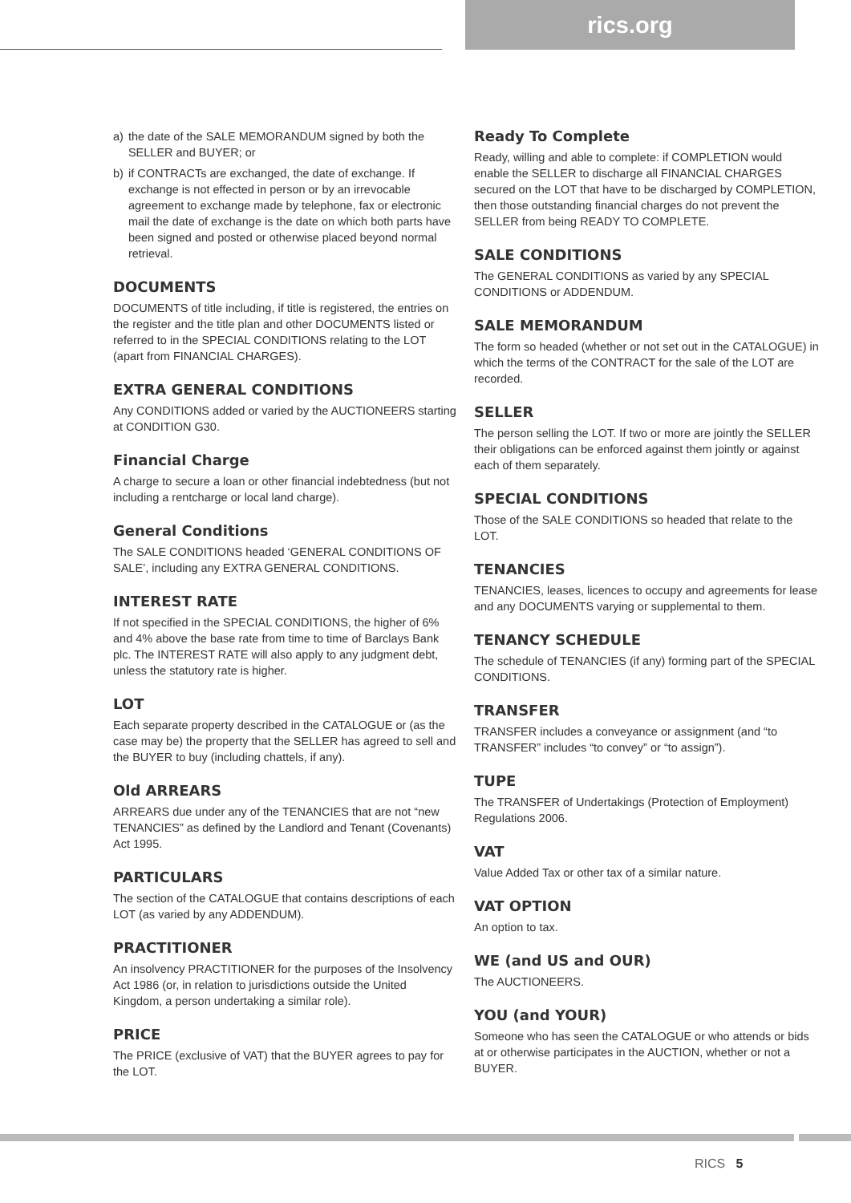rics.org
a) the date of the SALE MEMORANDUM signed by both the SELLER and BUYER; or
b) if CONTRACTs are exchanged, the date of exchange. If exchange is not effected in person or by an irrevocable agreement to exchange made by telephone, fax or electronic mail the date of exchange is the date on which both parts have been signed and posted or otherwise placed beyond normal retrieval.
DOCUMENTS
DOCUMENTS of title including, if title is registered, the entries on the register and the title plan and other DOCUMENTS listed or referred to in the SPECIAL CONDITIONS relating to the LOT (apart from FINANCIAL CHARGES).
EXTRA GENERAL CONDITIONS
Any CONDITIONS added or varied by the AUCTIONEERS starting at CONDITION G30.
Financial Charge
A charge to secure a loan or other financial indebtedness (but not including a rentcharge or local land charge).
General Conditions
The SALE CONDITIONS headed ‘GENERAL CONDITIONS OF SALE’, including any EXTRA GENERAL CONDITIONS.
INTEREST RATE
If not specified in the SPECIAL CONDITIONS, the higher of 6% and 4% above the base rate from time to time of Barclays Bank plc. The INTEREST RATE will also apply to any judgment debt, unless the statutory rate is higher.
LOT
Each separate property described in the CATALOGUE or (as the case may be) the property that the SELLER has agreed to sell and the BUYER to buy (including chattels, if any).
Old ARREARS
ARREARS due under any of the TENANCIES that are not “new TENANCIES” as defined by the Landlord and Tenant (Covenants) Act 1995.
PARTICULARS
The section of the CATALOGUE that contains descriptions of each LOT (as varied by any ADDENDUM).
PRACTITIONER
An insolvency PRACTITIONER for the purposes of the Insolvency Act 1986 (or, in relation to jurisdictions outside the United Kingdom, a person undertaking a similar role).
PRICE
The PRICE (exclusive of VAT) that the BUYER agrees to pay for the LOT.
Ready To Complete
Ready, willing and able to complete: if COMPLETION would enable the SELLER to discharge all FINANCIAL CHARGES secured on the LOT that have to be discharged by COMPLETION, then those outstanding financial charges do not prevent the SELLER from being READY TO COMPLETE.
SALE CONDITIONS
The GENERAL CONDITIONS as varied by any SPECIAL CONDITIONS or ADDENDUM.
SALE MEMORANDUM
The form so headed (whether or not set out in the CATALOGUE) in which the terms of the CONTRACT for the sale of the LOT are recorded.
SELLER
The person selling the LOT. If two or more are jointly the SELLER their obligations can be enforced against them jointly or against each of them separately.
SPECIAL CONDITIONS
Those of the SALE CONDITIONS so headed that relate to the LOT.
TENANCIES
TENANCIES, leases, licences to occupy and agreements for lease and any DOCUMENTS varying or supplemental to them.
TENANCY SCHEDULE
The schedule of TENANCIES (if any) forming part of the SPECIAL CONDITIONS.
TRANSFER
TRANSFER includes a conveyance or assignment (and “to TRANSFER” includes “to convey” or “to assign”).
TUPE
The TRANSFER of Undertakings (Protection of Employment) Regulations 2006.
VAT
Value Added Tax or other tax of a similar nature.
VAT OPTION
An option to tax.
WE (and US and OUR)
The AUCTIONEERS.
YOU (and YOUR)
Someone who has seen the CATALOGUE or who attends or bids at or otherwise participates in the AUCTION, whether or not a BUYER.
RICS 5